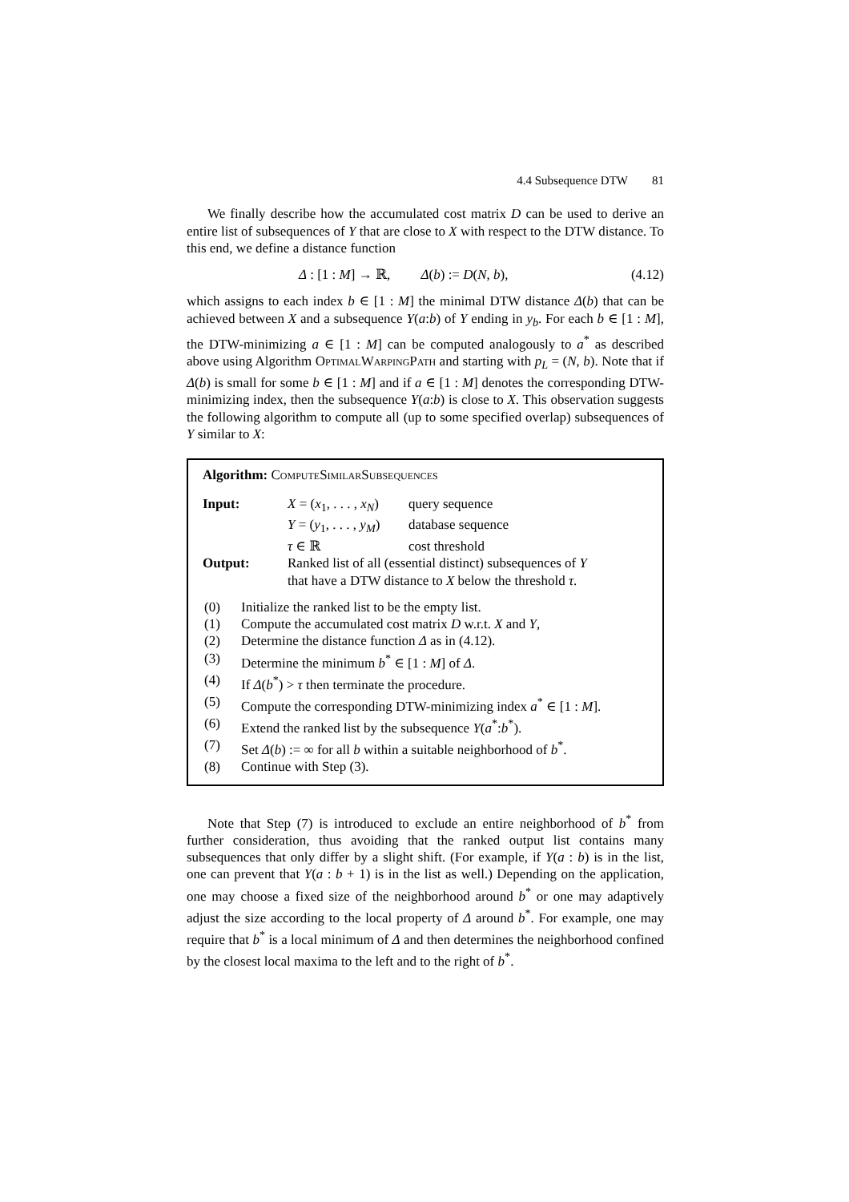4.4 Subsequence DTW 81
We finally describe how the accumulated cost matrix D can be used to derive an entire list of subsequences of Y that are close to X with respect to the DTW distance. To this end, we define a distance function
Δ : [1 : M] → ℝ, Δ(b) := D(N, b), (4.12)
which assigns to each index b ∈ [1 : M] the minimal DTW distance Δ(b) that can be achieved between X and a subsequence Y(a:b) of Y ending in y<sub>b</sub>. For each b ∈ [1 : M], the DTW-minimizing a ∈ [1 : M] can be computed analogously to a<sup>*</sup> as described above using Algorithm OptimalWarpingPath and starting with p<sub>L</sub> = (N, b). Note that if Δ(b) is small for some b ∈ [1 : M] and if a ∈ [1 : M] denotes the corresponding DTW-minimizing index, then the subsequence Y(a:b) is close to X. This observation suggests the following algorithm to compute all (up to some specified overlap) subsequences of Y similar to X:
Algorithm: ComputeSimilarSubsequences
| Input: | X = ( x<sub>1</sub>, . . . , x<sub>N</sub> ) | query sequence |
| | Y = ( y<sub>1</sub>, . . . , y<sub>M</sub> ) | database sequence |
| | τ ∈ ℝ | cost threshold |
| Output: | Ranked list of all (essential distinct) subsequences of Y that have a DTW distance to X below the threshold τ . | |
| (0) | Initialize the ranked list to be the empty list. |
| (1) | Compute the accumulated cost matrix D w.r.t. X and Y , |
| (2) | Determine the distance function Δ as in (4.12). |
| (3) | Determine the minimum b<sup>*</sup> ∈ [1 : M ] of Δ . |
| (4) | If Δ ( b<sup>*</sup>) > τ then terminate the procedure. |
| (5) | Compute the corresponding DTW-minimizing index a<sup>*</sup> ∈ [1 : M ]. |
| (6) | Extend the ranked list by the subsequence Y ( a<sup>*</sup>: b<sup>*</sup>). |
| (7) | Set Δ ( b ) := ∞ for all b within a suitable neighborhood of b<sup>*</sup>. |
| (8) | Continue with Step (3). |
Note that Step (7) is introduced to exclude an entire neighborhood of b<sup>*</sup> from further consideration, thus avoiding that the ranked output list contains many subsequences that only differ by a slight shift. (For example, if Y(a : b) is in the list, one can prevent that Y(a : b + 1) is in the list as well.) Depending on the application, one may choose a fixed size of the neighborhood around b<sup>*</sup> or one may adaptively adjust the size according to the local property of Δ around b<sup>*</sup>. For example, one may require that b<sup>*</sup> is a local minimum of Δ and then determines the neighborhood confined by the closest local maxima to the left and to the right of b<sup>*</sup>.